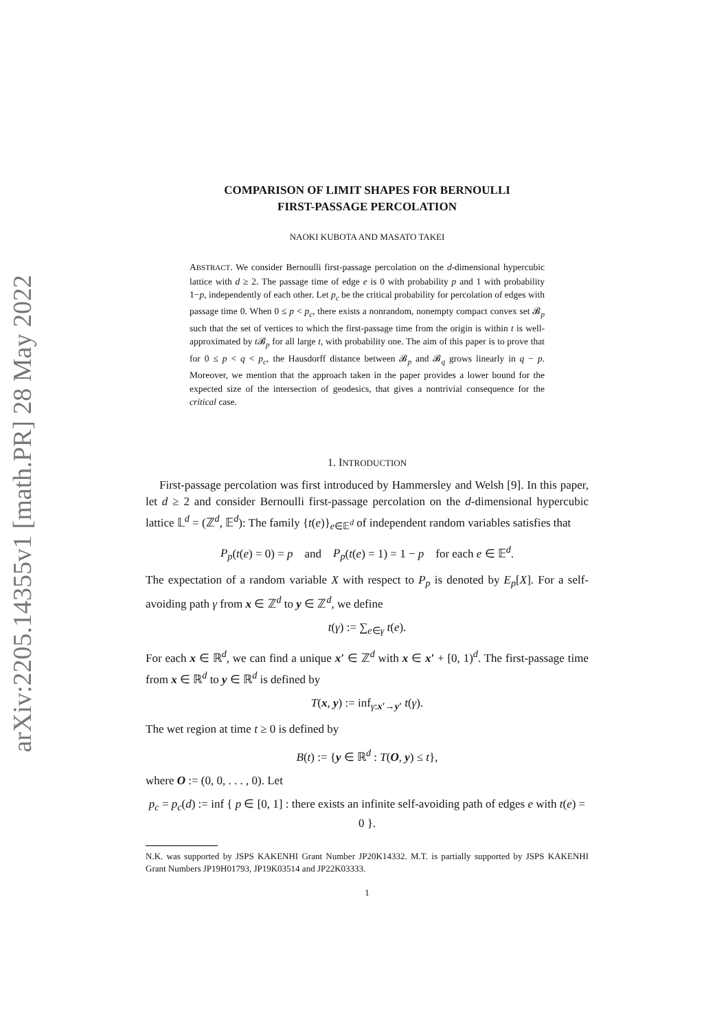arXiv:2205.14355v1 [math.PR] 28 May 2022
COMPARISON OF LIMIT SHAPES FOR BERNOULLI
FIRST-PASSAGE PERCOLATION
NAOKI KUBOTA AND MASATO TAKEI
ABSTRACT. We consider Bernoulli first-passage percolation on the d-dimensional hypercubic lattice with d ≥ 2. The passage time of edge e is 0 with probability p and 1 with probability 1−p, independently of each other. Let p<sub>c</sub> be the critical probability for percolation of edges with passage time 0. When 0 ≤ p < p<sub>c</sub>, there exists a nonrandom, nonempty compact convex set 𝓑<sub>p</sub> such that the set of vertices to which the first-passage time from the origin is within t is well-approximated by t 𝓑<sub>p</sub> for all large t, with probability one. The aim of this paper is to prove that for 0 ≤ p < q < p<sub>c</sub>, the Hausdorff distance between 𝓑<sub>p</sub> and 𝓑<sub>q</sub> grows linearly in q − p. Moreover, we mention that the approach taken in the paper provides a lower bound for the expected size of the intersection of geodesics, that gives a nontrivial consequence for the critical case.
1. INTRODUCTION
First-passage percolation was first introduced by Hammersley and Welsh [9]. In this paper, let d ≥ 2 and consider Bernoulli first-passage percolation on the d-dimensional hypercubic lattice 𝕃<sup>d</sup> = (ℤ<sup>d</sup>, 𝔼<sup>d</sup>): The family {t(e)}<sub>e∈𝔼<sup>d</sup></sub> of independent random variables satisfies that
P<sub>p</sub>(t(e) = 0) = p and P<sub>p</sub>(t(e) = 1) = 1 − p for each e ∈ 𝔼<sup>d</sup>.
The expectation of a random variable X with respect to P<sub>p</sub> is denoted by E<sub>p</sub>[X]. For a self-avoiding path γ from x ∈ ℤ<sup>d</sup> to y ∈ ℤ<sup>d</sup>, we define
t(γ) := ∑<sub>e∈γ</sub> t(e).
For each x ∈ ℝ<sup>d</sup>, we can find a unique x′ ∈ ℤ<sup>d</sup> with x ∈ x′ + [0, 1)<sup>d</sup>. The first-passage time from x ∈ ℝ<sup>d</sup> to y ∈ ℝ<sup>d</sup> is defined by
T(x, y) := inf<sub>γ:x′→y′</sub> t(γ).
The wet region at time t ≥ 0 is defined by
B(t) := {y ∈ ℝ<sup>d</sup> : T(O, y) ≤ t},
where O := (0, 0, . . . , 0). Let
p<sub>c</sub> = p<sub>c</sub>(d) := inf { p ∈ [0, 1] : there exists an infinite self-avoiding path of edges e with t(e) = 0 }.
N.K. was supported by JSPS KAKENHI Grant Number JP20K14332. M.T. is partially supported by JSPS KAKENHI Grant Numbers JP19H01793, JP19K03514 and JP22K03333.
1